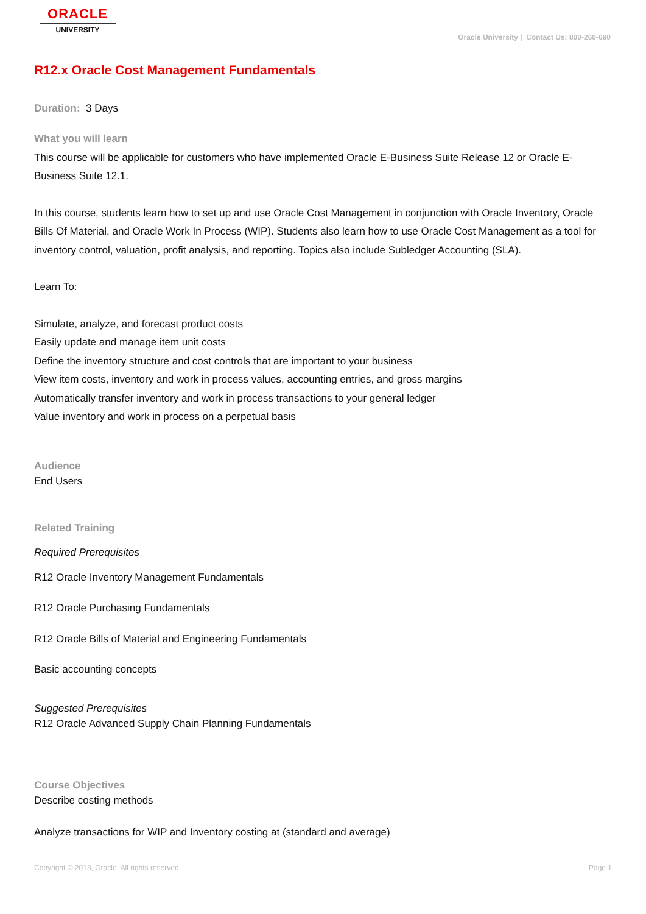ORACLE
UNIVERSITY
Oracle University | Contact Us: 800-260-690
R12.x Oracle Cost Management Fundamentals
Duration: 3 Days
What you will learn
This course will be applicable for customers who have implemented Oracle E-Business Suite Release 12 or Oracle E-Business Suite 12.1.
In this course, students learn how to set up and use Oracle Cost Management in conjunction with Oracle Inventory, Oracle Bills Of Material, and Oracle Work In Process (WIP). Students also learn how to use Oracle Cost Management as a tool for inventory control, valuation, profit analysis, and reporting. Topics also include Subledger Accounting (SLA).
Learn To:
Simulate, analyze, and forecast product costs
Easily update and manage item unit costs
Define the inventory structure and cost controls that are important to your business
View item costs, inventory and work in process values, accounting entries, and gross margins
Automatically transfer inventory and work in process transactions to your general ledger
Value inventory and work in process on a perpetual basis
Audience
End Users
Related Training
Required Prerequisites
R12 Oracle Inventory Management Fundamentals
R12 Oracle Purchasing Fundamentals
R12 Oracle Bills of Material and Engineering Fundamentals
Basic accounting concepts
Suggested Prerequisites
R12 Oracle Advanced Supply Chain Planning Fundamentals
Course Objectives
Describe costing methods
Analyze transactions for WIP and Inventory costing at (standard and average)
Copyright © 2013, Oracle. All rights reserved. Page 1